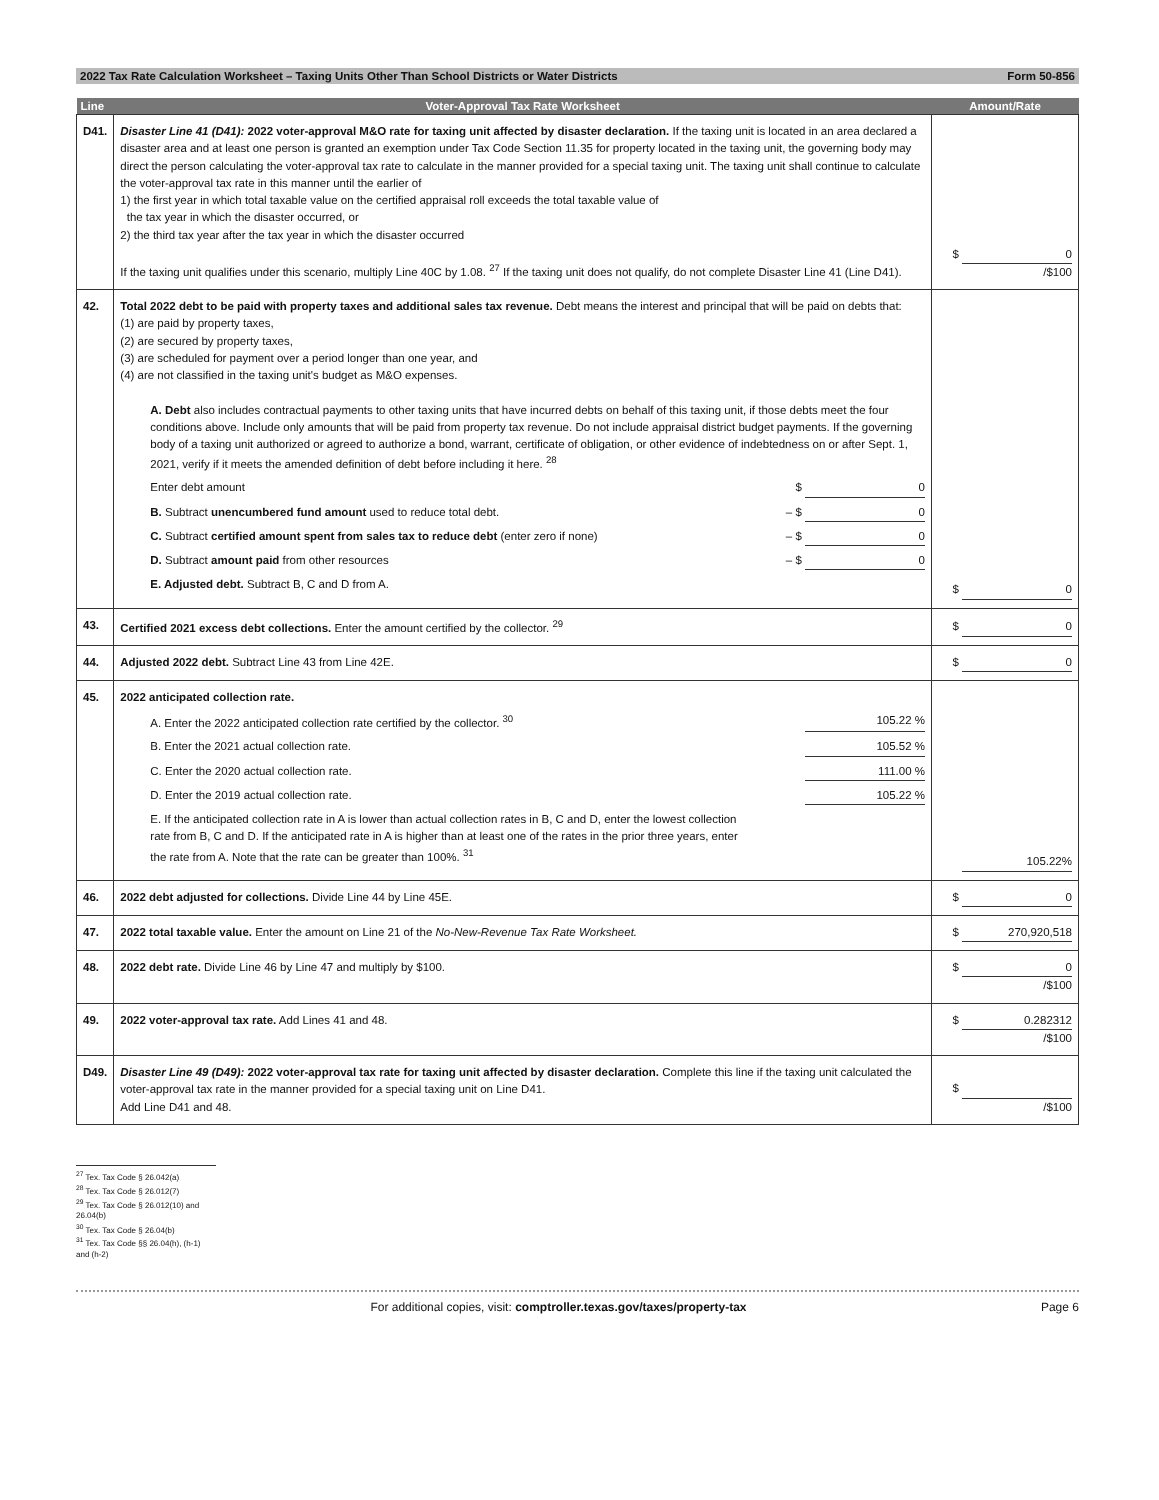2022 Tax Rate Calculation Worksheet – Taxing Units Other Than School Districts or Water Districts Form 50-856
| Line | Voter-Approval Tax Rate Worksheet | Amount/Rate |
| --- | --- | --- |
| D41. | Disaster Line 41 (D41): 2022 voter-approval M&O rate for taxing unit affected by disaster declaration. If the taxing unit is located in an area declared a disaster area and at least one person is granted an exemption under Tax Code Section 11.35 for property located in the taxing unit, the governing body may direct the person calculating the voter-approval tax rate to calculate in the manner provided for a special taxing unit. The taxing unit shall continue to calculate the voter-approval tax rate in this manner until the earlier of 1) the first year in which total taxable value on the certified appraisal roll exceeds the total taxable value of the tax year in which the disaster occurred, or 2) the third tax year after the tax year in which the disaster occurred If the taxing unit qualifies under this scenario, multiply Line 40C by 1.08. <sup>27</sup> If the taxing unit does not qualify, do not complete Disaster Line 41 (Line D41). | $ 0 /$100 |
| 42. | Total 2022 debt to be paid with property taxes and additional sales tax revenue. Debt means the interest and principal that will be paid on debts that: (1) are paid by property taxes, (2) are secured by property taxes, (3) are scheduled for payment over a period longer than one year, and (4) are not classified in the taxing unit's budget as M&O expenses. A. Debt also includes contractual payments to other taxing units that have incurred debts on behalf of this taxing unit, if those debts meet the four conditions above. Include only amounts that will be paid from property tax revenue. Do not include appraisal district budget payments. If the governing body of a taxing unit authorized or agreed to authorize a bond, warrant, certificate of obligation, or other evidence of indebtedness on or after Sept. 1, 2021, verify if it meets the amended definition of debt before including it here. <sup>28</sup> Enter debt amount $ 0 B. Subtract unencumbered fund amount used to reduce total debt. – $ 0 C. Subtract certified amount spent from sales tax to reduce debt (enter zero if none) – $ 0 D. Subtract amount paid from other resources – $ 0 E. Adjusted debt. Subtract B, C and D from A. | $ 0 |
| 43. | Certified 2021 excess debt collections. Enter the amount certified by the collector. <sup>29</sup> | $ 0 |
| 44. | Adjusted 2022 debt. Subtract Line 43 from Line 42E. | $ 0 |
| 45. | 2022 anticipated collection rate. A. Enter the 2022 anticipated collection rate certified by the collector. <sup>30</sup> 105.22 % B. Enter the 2021 actual collection rate. 105.52 % C. Enter the 2020 actual collection rate. 111.00 % D. Enter the 2019 actual collection rate. 105.22 % E. If the anticipated collection rate in A is lower than actual collection rates in B, C and D, enter the lowest collection rate from B, C and D. If the anticipated rate in A is higher than at least one of the rates in the prior three years, enter the rate from A. Note that the rate can be greater than 100%. <sup>31</sup> | 105.22% |
| 46. | 2022 debt adjusted for collections. Divide Line 44 by Line 45E. | $ 0 |
| 47. | 2022 total taxable value. Enter the amount on Line 21 of the No-New-Revenue Tax Rate Worksheet. | $ 270,920,518 |
| 48. | 2022 debt rate. Divide Line 46 by Line 47 and multiply by $100. | $ 0 /$100 |
| 49. | 2022 voter-approval tax rate. Add Lines 41 and 48. | $ 0.282312 /$100 |
| D49. | Disaster Line 49 (D49): 2022 voter-approval tax rate for taxing unit affected by disaster declaration. Complete this line if the taxing unit calculated the voter-approval tax rate in the manner provided for a special taxing unit on Line D41. Add Line D41 and 48. | $ /$100 |
<sup>27</sup> Tex. Tax Code § 26.042(a)
<sup>28</sup> Tex. Tax Code § 26.012(7)
<sup>29</sup> Tex. Tax Code § 26.012(10) and 26.04(b)
<sup>30</sup> Tex. Tax Code § 26.04(b)
<sup>31</sup> Tex. Tax Code §§ 26.04(h), (h-1) and (h-2)
For additional copies, visit: comptroller.texas.gov/taxes/property-tax Page 6